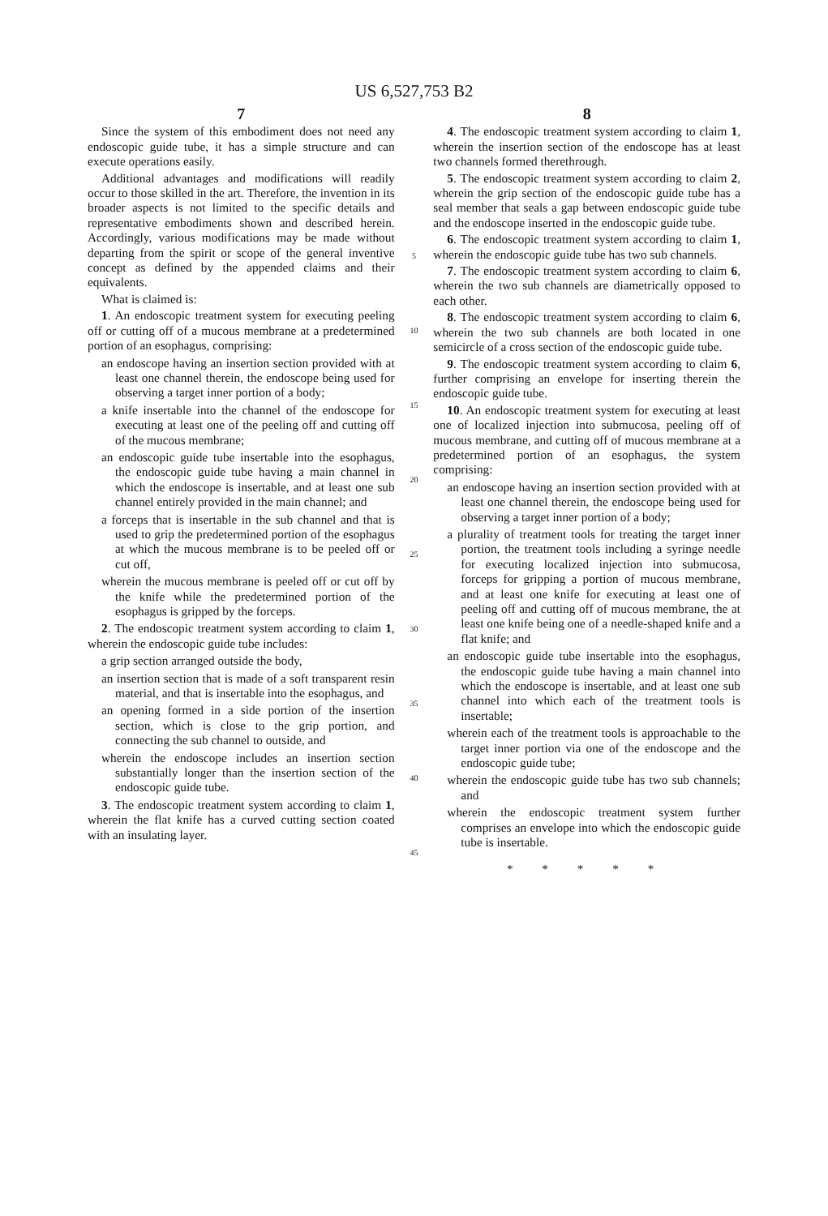US 6,527,753 B2
7
Since the system of this embodiment does not need any endoscopic guide tube, it has a simple structure and can execute operations easily.
Additional advantages and modifications will readily occur to those skilled in the art. Therefore, the invention in its broader aspects is not limited to the specific details and representative embodiments shown and described herein. Accordingly, various modifications may be made without departing from the spirit or scope of the general inventive concept as defined by the appended claims and their equivalents.
What is claimed is:
1. An endoscopic treatment system for executing peeling off or cutting off of a mucous membrane at a predetermined portion of an esophagus, comprising:
an endoscope having an insertion section provided with at least one channel therein, the endoscope being used for observing a target inner portion of a body;
a knife insertable into the channel of the endoscope for executing at least one of the peeling off and cutting off of the mucous membrane;
an endoscopic guide tube insertable into the esophagus, the endoscopic guide tube having a main channel in which the endoscope is insertable, and at least one sub channel entirely provided in the main channel; and
a forceps that is insertable in the sub channel and that is used to grip the predetermined portion of the esophagus at which the mucous membrane is to be peeled off or cut off,
wherein the mucous membrane is peeled off or cut off by the knife while the predetermined portion of the esophagus is gripped by the forceps.
2. The endoscopic treatment system according to claim 1, wherein the endoscopic guide tube includes:
a grip section arranged outside the body,
an insertion section that is made of a soft transparent resin material, and that is insertable into the esophagus, and
an opening formed in a side portion of the insertion section, which is close to the grip portion, and connecting the sub channel to outside, and
wherein the endoscope includes an insertion section substantially longer than the insertion section of the endoscopic guide tube.
3. The endoscopic treatment system according to claim 1, wherein the flat knife has a curved cutting section coated with an insulating layer.
5
10
15
20
25
30
35
40
45
8
4. The endoscopic treatment system according to claim 1, wherein the insertion section of the endoscope has at least two channels formed therethrough.
5. The endoscopic treatment system according to claim 2, wherein the grip section of the endoscopic guide tube has a seal member that seals a gap between endoscopic guide tube and the endoscope inserted in the endoscopic guide tube.
6. The endoscopic treatment system according to claim 1, wherein the endoscopic guide tube has two sub channels.
7. The endoscopic treatment system according to claim 6, wherein the two sub channels are diametrically opposed to each other.
8. The endoscopic treatment system according to claim 6, wherein the two sub channels are both located in one semicircle of a cross section of the endoscopic guide tube.
9. The endoscopic treatment system according to claim 6, further comprising an envelope for inserting therein the endoscopic guide tube.
10. An endoscopic treatment system for executing at least one of localized injection into submucosa, peeling off of mucous membrane, and cutting off of mucous membrane at a predetermined portion of an esophagus, the system comprising:
an endoscope having an insertion section provided with at least one channel therein, the endoscope being used for observing a target inner portion of a body;
a plurality of treatment tools for treating the target inner portion, the treatment tools including a syringe needle for executing localized injection into submucosa, forceps for gripping a portion of mucous membrane, and at least one knife for executing at least one of peeling off and cutting off of mucous membrane, the at least one knife being one of a needle-shaped knife and a flat knife; and
an endoscopic guide tube insertable into the esophagus, the endoscopic guide tube having a main channel into which the endoscope is insertable, and at least one sub channel into which each of the treatment tools is insertable;
wherein each of the treatment tools is approachable to the target inner portion via one of the endoscope and the endoscopic guide tube;
wherein the endoscopic guide tube has two sub channels; and
wherein the endoscopic treatment system further comprises an envelope into which the endoscopic guide tube is insertable.
* * * * *